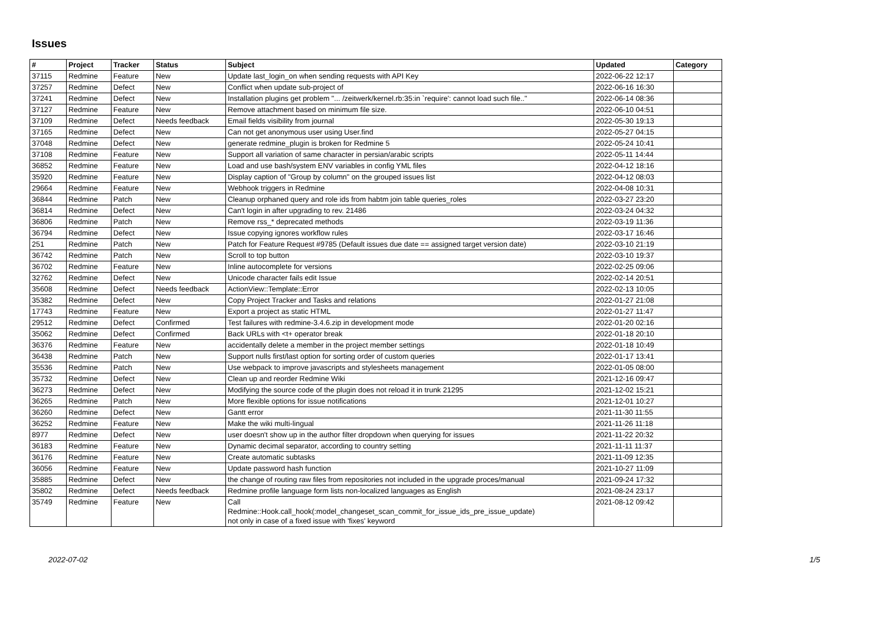Issues
| # | Project | Tracker | Status | Subject | Updated | Category |
| --- | --- | --- | --- | --- | --- | --- |
| 37115 | Redmine | Feature | New | Update last_login_on when sending requests with API Key | 2022-06-22 12:17 | |
| 37257 | Redmine | Defect | New | Conflict when update sub-project of | 2022-06-16 16:30 | |
| 37241 | Redmine | Defect | New | Installation plugins get problem "... /zeitwerk/kernel.rb:35:in `require': cannot load such file.." | 2022-06-14 08:36 | |
| 37127 | Redmine | Feature | New | Remove attachment based on minimum file size. | 2022-06-10 04:51 | |
| 37109 | Redmine | Defect | Needs feedback | Email fields visibility from journal | 2022-05-30 19:13 | |
| 37165 | Redmine | Defect | New | Can not get anonymous user using User.find | 2022-05-27 04:15 | |
| 37048 | Redmine | Defect | New | generate redmine_plugin is broken for Redmine 5 | 2022-05-24 10:41 | |
| 37108 | Redmine | Feature | New | Support all variation of same character in persian/arabic scripts | 2022-05-11 14:44 | |
| 36852 | Redmine | Feature | New | Load and use bash/system ENV variables in config YML files | 2022-04-12 18:16 | |
| 35920 | Redmine | Feature | New | Display caption of "Group by column" on the grouped issues list | 2022-04-12 08:03 | |
| 29664 | Redmine | Feature | New | Webhook triggers in Redmine | 2022-04-08 10:31 | |
| 36844 | Redmine | Patch | New | Cleanup orphaned query and role ids from habtm join table queries_roles | 2022-03-27 23:20 | |
| 36814 | Redmine | Defect | New | Can't login in after upgrading to rev. 21486 | 2022-03-24 04:32 | |
| 36806 | Redmine | Patch | New | Remove rss_* deprecated methods | 2022-03-19 11:36 | |
| 36794 | Redmine | Defect | New | Issue copying ignores workflow rules | 2022-03-17 16:46 | |
| 251 | Redmine | Patch | New | Patch for Feature Request #9785 (Default issues due date == assigned target version date) | 2022-03-10 21:19 | |
| 36742 | Redmine | Patch | New | Scroll to top button | 2022-03-10 19:37 | |
| 36702 | Redmine | Feature | New | Inline autocomplete for versions | 2022-02-25 09:06 | |
| 32762 | Redmine | Defect | New | Unicode character fails edit Issue | 2022-02-14 20:51 | |
| 35608 | Redmine | Defect | Needs feedback | ActionView::Template::Error | 2022-02-13 10:05 | |
| 35382 | Redmine | Defect | New | Copy Project Tracker and Tasks and relations | 2022-01-27 21:08 | |
| 17743 | Redmine | Feature | New | Export a project as static HTML | 2022-01-27 11:47 | |
| 29512 | Redmine | Defect | Confirmed | Test failures with redmine-3.4.6.zip in development mode | 2022-01-20 02:16 | |
| 35062 | Redmine | Defect | Confirmed | Back URLs with <t+ operator break | 2022-01-18 20:10 | |
| 36376 | Redmine | Feature | New | accidentally delete a member in the project member settings | 2022-01-18 10:49 | |
| 36438 | Redmine | Patch | New | Support nulls first/last option for sorting order of custom queries | 2022-01-17 13:41 | |
| 35536 | Redmine | Patch | New | Use webpack to improve javascripts and stylesheets management | 2022-01-05 08:00 | |
| 35732 | Redmine | Defect | New | Clean up and reorder Redmine Wiki | 2021-12-16 09:47 | |
| 36273 | Redmine | Defect | New | Modifying the source code of the plugin does not reload it in trunk 21295 | 2021-12-02 15:21 | |
| 36265 | Redmine | Patch | New | More flexible options for issue notifications | 2021-12-01 10:27 | |
| 36260 | Redmine | Defect | New | Gantt error | 2021-11-30 11:55 | |
| 36252 | Redmine | Feature | New | Make the wiki multi-lingual | 2021-11-26 11:18 | |
| 8977 | Redmine | Defect | New | user doesn't show up in the author filter dropdown when querying for issues | 2021-11-22 20:32 | |
| 36183 | Redmine | Feature | New | Dynamic decimal separator, according to country setting | 2021-11-11 11:37 | |
| 36176 | Redmine | Feature | New | Create automatic subtasks | 2021-11-09 12:35 | |
| 36056 | Redmine | Feature | New | Update password hash function | 2021-10-27 11:09 | |
| 35885 | Redmine | Defect | New | the change of routing raw files from repositories not included in the upgrade proces/manual | 2021-09-24 17:32 | |
| 35802 | Redmine | Defect | Needs feedback | Redmine profile language form lists non-localized languages as English | 2021-08-24 23:17 | |
| 35749 | Redmine | Feature | New | Call Redmine::Hook.call_hook(:model_changeset_scan_commit_for_issue_ids_pre_issue_update) not only in case of a fixed issue with 'fixes' keyword | 2021-08-12 09:42 | |
2022-07-02 1/5